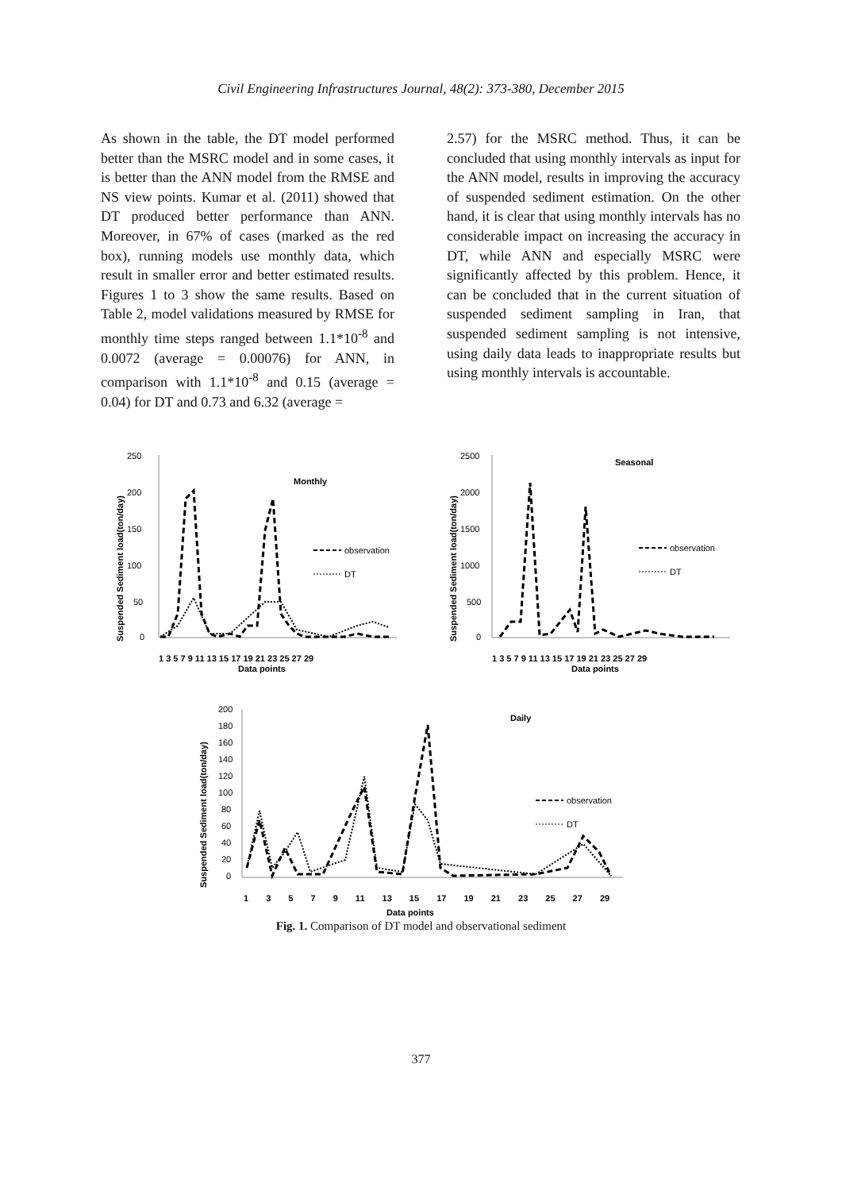Civil Engineering Infrastructures Journal, 48(2): 373-380, December 2015
As shown in the table, the DT model performed better than the MSRC model and in some cases, it is better than the ANN model from the RMSE and NS view points. Kumar et al. (2011) showed that DT produced better performance than ANN. Moreover, in 67% of cases (marked as the red box), running models use monthly data, which result in smaller error and better estimated results. Figures 1 to 3 show the same results. Based on Table 2, model validations measured by RMSE for monthly time steps ranged between 1.1*10<sup>-8</sup> and 0.0072 (average = 0.00076) for ANN, in comparison with 1.1*10<sup>-8</sup> and 0.15 (average = 0.04) for DT and 0.73 and 6.32 (average =
2.57) for the MSRC method. Thus, it can be concluded that using monthly intervals as input for the ANN model, results in improving the accuracy of suspended sediment estimation. On the other hand, it is clear that using monthly intervals has no considerable impact on increasing the accuracy in DT, while ANN and especially MSRC were significantly affected by this problem. Hence, it can be concluded that in the current situation of suspended sediment sampling in Iran, that suspended sediment sampling is not intensive, using daily data leads to inappropriate results but using monthly intervals is accountable.
Monthly
250
200
150
100
50
0
observation
DT
1 3 5 7 9 11 13 15 17 19 21 23 25 27 29
Data points
Suspended Sediment load(ton/day)
Seasonal
2500
2000
1500
1000
500
0
observation
DT
1 3 5 7 9 11 13 15 17 19 21 23 25 27 29
Data points
Suspended Sediment load(ton/day)
Daily
200
180
160
140
120
100
80
60
40
20
0
observation
DT
1 3 5 7 9 11 13 15 17 19 21 23 25 27 29
Data points
Suspended Sediment load(ton/day)
Fig. 1. Comparison of DT model and observational sediment
377